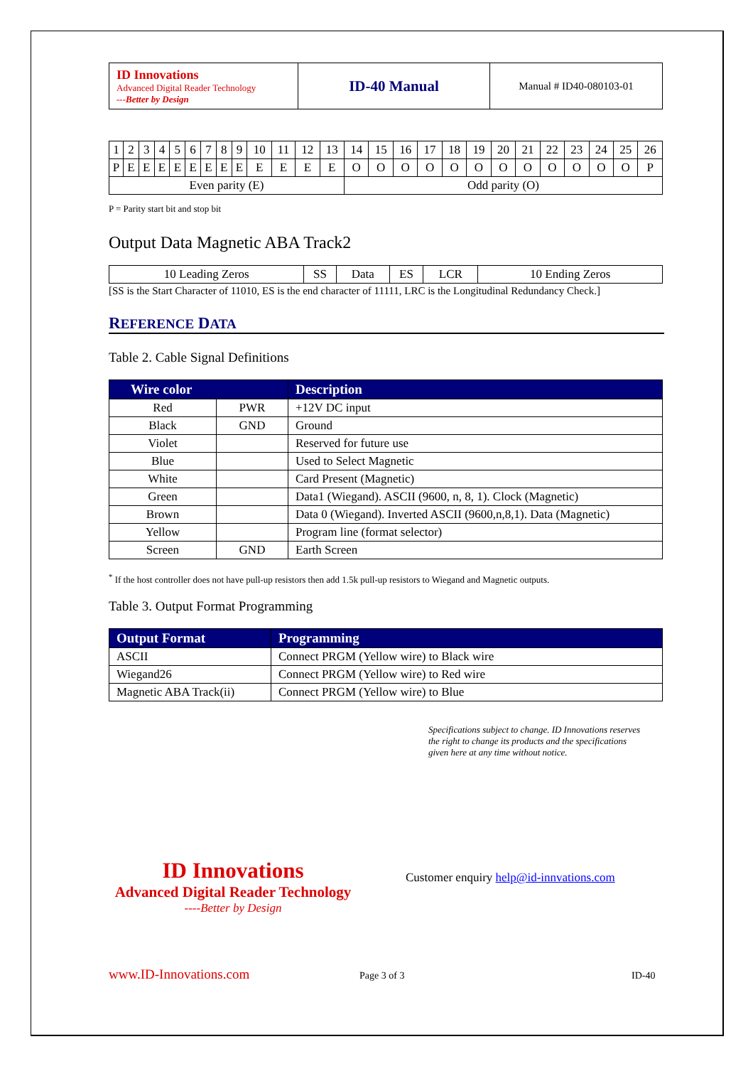| ID Innovations Advanced Digital Reader Technology ---Better by Design | ID-40 Manual | Manual # ID40-080103-01 |
| 1 | 2 | 3 | 4 | 5 | 6 | 7 | 8 | 9 | 10 | 11 | 12 | 13 | 14 | 15 | 16 | 17 | 18 | 19 | 20 | 21 | 22 | 23 | 24 | 25 | 26 |
| P | E | E | E | E | E | E | E | E | E | E | E | E | O | O | O | O | O | O | O | O | O | O | O | O | P |
| Even parity (E) | | | | | | | | | | | | | Odd parity (O) | | | | | | | | | | | | |
P = Parity start bit and stop bit
Output Data Magnetic ABA Track2
| 10 Leading Zeros | SS | Data | ES | LCR | 10 Ending Zeros |
[SS is the Start Character of 11010, ES is the end character of 11111, LRC is the Longitudinal Redundancy Check.]
REFERENCE DATA
Table 2. Cable Signal Definitions
| Wire color | | Description |
| --- | --- | --- |
| Red | PWR | +12V DC input |
| Black | GND | Ground |
| Violet | | Reserved for future use |
| Blue | | Used to Select Magnetic |
| White | | Card Present (Magnetic) |
| Green | | Data1 (Wiegand). ASCII (9600, n, 8, 1). Clock (Magnetic) |
| Brown | | Data 0 (Wiegand). Inverted ASCII (9600,n,8,1). Data (Magnetic) |
| Yellow | | Program line (format selector) |
| Screen | GND | Earth Screen |
<sup>*</sup> If the host controller does not have pull-up resistors then add 1.5k pull-up resistors to Wiegand and Magnetic outputs.
Table 3. Output Format Programming
| Output Format | Programming |
| --- | --- |
| ASCII | Connect PRGM (Yellow wire) to Black wire |
| Wiegand26 | Connect PRGM (Yellow wire) to Red wire |
| Magnetic ABA Track(ii) | Connect PRGM (Yellow wire) to Blue |
Specifications subject to change. ID Innovations reserves the right to change its products and the specifications given here at any time without notice.
ID Innovations
Advanced Digital Reader Technology
----Better by Design
Customer enquiry help@id-innvations.com
www.ID-Innovations.com Page 3 of 3 ID-40